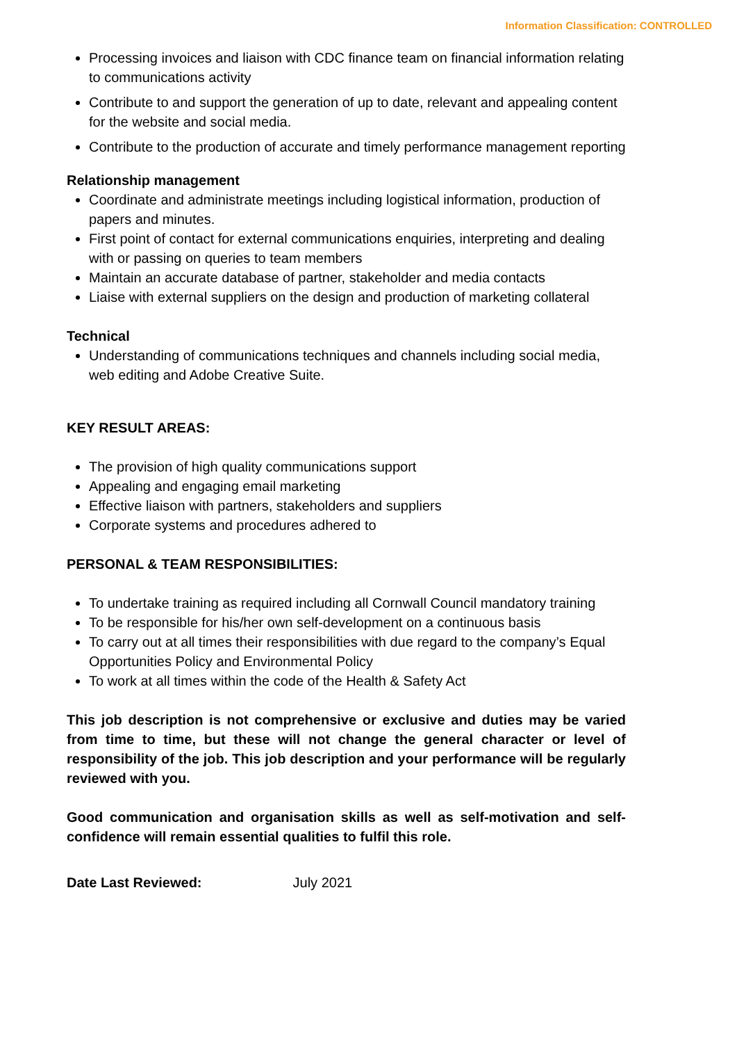Information Classification: CONTROLLED
Processing invoices and liaison with CDC finance team on financial information relating to communications activity
Contribute to and support the generation of up to date, relevant and appealing content for the website and social media.
Contribute to the production of accurate and timely performance management reporting
Relationship management
Coordinate and administrate meetings including logistical information, production of papers and minutes.
First point of contact for external communications enquiries, interpreting and dealing with or passing on queries to team members
Maintain an accurate database of partner, stakeholder and media contacts
Liaise with external suppliers on the design and production of marketing collateral
Technical
Understanding of communications techniques and channels including social media, web editing and Adobe Creative Suite.
KEY RESULT AREAS:
The provision of high quality communications support
Appealing and engaging email marketing
Effective liaison with partners, stakeholders and suppliers
Corporate systems and procedures adhered to
PERSONAL & TEAM RESPONSIBILITIES:
To undertake training as required including all Cornwall Council mandatory training
To be responsible for his/her own self-development on a continuous basis
To carry out at all times their responsibilities with due regard to the company’s Equal Opportunities Policy and Environmental Policy
To work at all times within the code of the Health & Safety Act
This job description is not comprehensive or exclusive and duties may be varied from time to time, but these will not change the general character or level of responsibility of the job. This job description and your performance will be regularly reviewed with you.
Good communication and organisation skills as well as self-motivation and self-confidence will remain essential qualities to fulfil this role.
Date Last Reviewed: July 2021